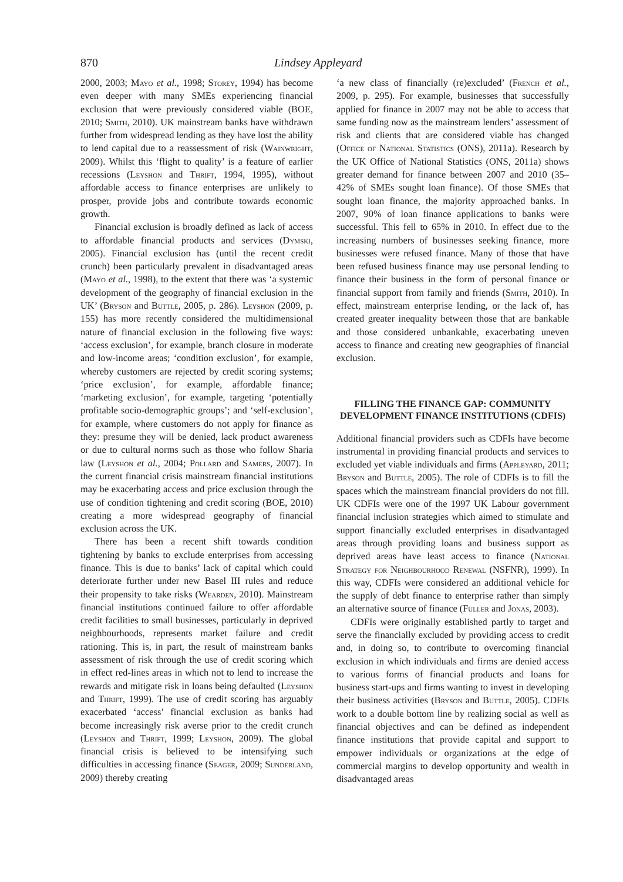870 Lindsey Appleyard
2000, 2003; Mayo et al., 1998; Storey, 1994) has become even deeper with many SMEs experiencing financial exclusion that were previously considered viable (BOE, 2010; Smith, 2010). UK mainstream banks have withdrawn further from widespread lending as they have lost the ability to lend capital due to a reassessment of risk (Wainwright, 2009). Whilst this ‘flight to quality’ is a feature of earlier recessions (Leyshon and Thrift, 1994, 1995), without affordable access to finance enterprises are unlikely to prosper, provide jobs and contribute towards economic growth.
Financial exclusion is broadly defined as lack of access to affordable financial products and services (Dymski, 2005). Financial exclusion has (until the recent credit crunch) been particularly prevalent in disadvantaged areas (Mayo et al., 1998), to the extent that there was ‘a systemic development of the geography of financial exclusion in the UK’ (Bryson and Buttle, 2005, p. 286). Leyshon (2009, p. 155) has more recently considered the multidimensional nature of financial exclusion in the following five ways: ‘access exclusion’, for example, branch closure in moderate and low-income areas; ‘condition exclusion’, for example, whereby customers are rejected by credit scoring systems; ‘price exclusion’, for example, affordable finance; ‘marketing exclusion’, for example, targeting ‘potentially profitable socio-demographic groups’; and ‘self-exclusion’, for example, where customers do not apply for finance as they: presume they will be denied, lack product awareness or due to cultural norms such as those who follow Sharia law (Leyshon et al., 2004; Pollard and Samers, 2007). In the current financial crisis mainstream financial institutions may be exacerbating access and price exclusion through the use of condition tightening and credit scoring (BOE, 2010) creating a more widespread geography of financial exclusion across the UK.
There has been a recent shift towards condition tightening by banks to exclude enterprises from accessing finance. This is due to banks’ lack of capital which could deteriorate further under new Basel III rules and reduce their propensity to take risks (Wearden, 2010). Mainstream financial institutions continued failure to offer affordable credit facilities to small businesses, particularly in deprived neighbourhoods, represents market failure and credit rationing. This is, in part, the result of mainstream banks assessment of risk through the use of credit scoring which in effect red-lines areas in which not to lend to increase the rewards and mitigate risk in loans being defaulted (Leyshon and Thrift, 1999). The use of credit scoring has arguably exacerbated ‘access’ financial exclusion as banks had become increasingly risk averse prior to the credit crunch (Leyshon and Thrift, 1999; Leyshon, 2009). The global financial crisis is believed to be intensifying such difficulties in accessing finance (Seager, 2009; Sunderland, 2009) thereby creating
‘a new class of financially (re)excluded’ (French et al., 2009, p. 295). For example, businesses that successfully applied for finance in 2007 may not be able to access that same funding now as the mainstream lenders’ assessment of risk and clients that are considered viable has changed (Office of National Statistics (ONS), 2011a). Research by the UK Office of National Statistics (ONS, 2011a) shows greater demand for finance between 2007 and 2010 (35–42% of SMEs sought loan finance). Of those SMEs that sought loan finance, the majority approached banks. In 2007, 90% of loan finance applications to banks were successful. This fell to 65% in 2010. In effect due to the increasing numbers of businesses seeking finance, more businesses were refused finance. Many of those that have been refused business finance may use personal lending to finance their business in the form of personal finance or financial support from family and friends (Smith, 2010). In effect, mainstream enterprise lending, or the lack of, has created greater inequality between those that are bankable and those considered unbankable, exacerbating uneven access to finance and creating new geographies of financial exclusion.
FILLING THE FINANCE GAP: COMMUNITY DEVELOPMENT FINANCE INSTITUTIONS (CDFIS)
Additional financial providers such as CDFIs have become instrumental in providing financial products and services to excluded yet viable individuals and firms (Appleyard, 2011; Bryson and Buttle, 2005). The role of CDFIs is to fill the spaces which the mainstream financial providers do not fill. UK CDFIs were one of the 1997 UK Labour government financial inclusion strategies which aimed to stimulate and support financially excluded enterprises in disadvantaged areas through providing loans and business support as deprived areas have least access to finance (National Strategy for Neighbourhood Renewal (NSFNR), 1999). In this way, CDFIs were considered an additional vehicle for the supply of debt finance to enterprise rather than simply an alternative source of finance (Fuller and Jonas, 2003).
CDFIs were originally established partly to target and serve the financially excluded by providing access to credit and, in doing so, to contribute to overcoming financial exclusion in which individuals and firms are denied access to various forms of financial products and loans for business start-ups and firms wanting to invest in developing their business activities (Bryson and Buttle, 2005). CDFIs work to a double bottom line by realizing social as well as financial objectives and can be defined as independent finance institutions that provide capital and support to empower individuals or organizations at the edge of commercial margins to develop opportunity and wealth in disadvantaged areas